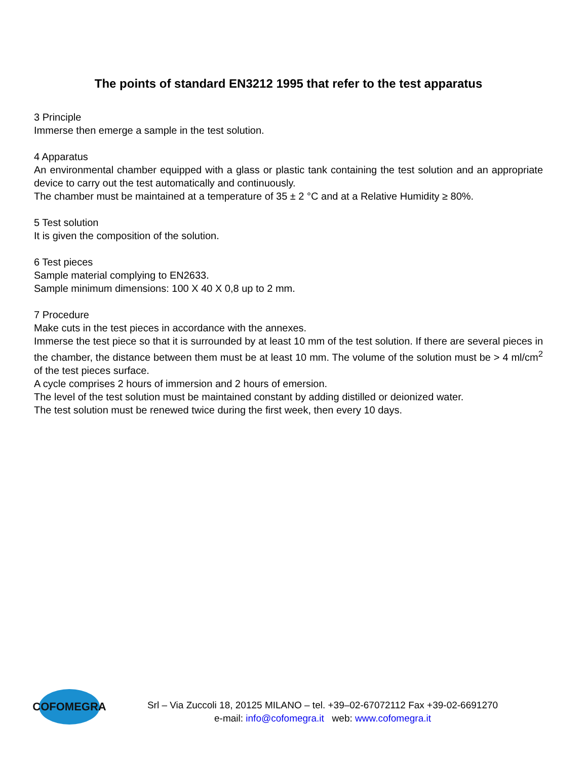The points of standard EN3212 1995 that refer to the test apparatus
3 Principle
Immerse then emerge a sample in the test solution.
4 Apparatus
An environmental chamber equipped with a glass or plastic tank containing the test solution and an appropriate device to carry out the test automatically and continuously.
The chamber must be maintained at a temperature of 35 ± 2 °C and at a Relative Humidity ≥ 80%.
5 Test solution
It is given the composition of the solution.
6 Test pieces
Sample material complying to EN2633.
Sample minimum dimensions: 100 X 40 X 0,8 up to 2 mm.
7 Procedure
Make cuts in the test pieces in accordance with the annexes.
Immerse the test piece so that it is surrounded by at least 10 mm of the test solution. If there are several pieces in the chamber, the distance between them must be at least 10 mm. The volume of the solution must be > 4 ml/cm<sup>2</sup> of the test pieces surface.
A cycle comprises 2 hours of immersion and 2 hours of emersion.
The level of the test solution must be maintained constant by adding distilled or deionized water.
The test solution must be renewed twice during the first week, then every 10 days.
COFOMEGRA
Srl – Via Zuccoli 18, 20125 MILANO – tel. +39–02-67072112 Fax +39-02-6691270
e-mail: info@cofomegra.it web: www.cofomegra.it